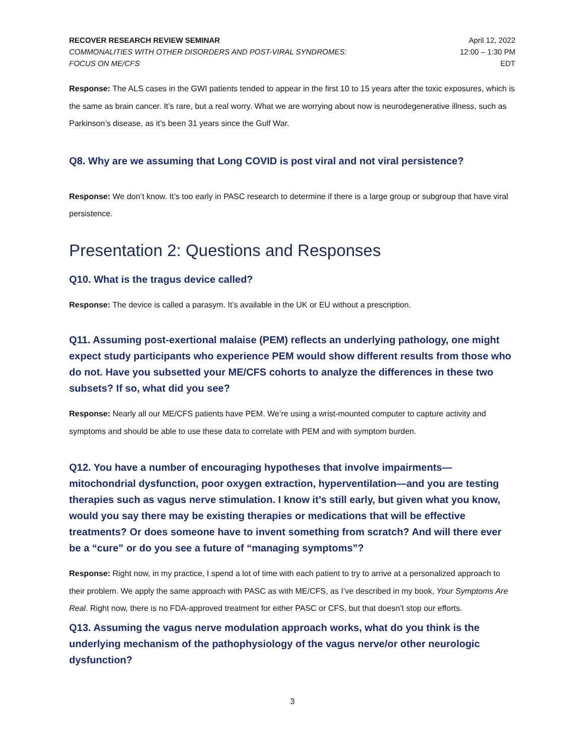RECOVER RESEARCH REVIEW SEMINAR
COMMONALITIES WITH OTHER DISORDERS AND POST-VIRAL SYNDROMES:
FOCUS ON ME/CFS
April 12, 2022
12:00 – 1:30 PM
EDT
Response: The ALS cases in the GWI patients tended to appear in the first 10 to 15 years after the toxic exposures, which is the same as brain cancer. It’s rare, but a real worry. What we are worrying about now is neurodegenerative illness, such as Parkinson’s disease, as it’s been 31 years since the Gulf War.
Q8. Why are we assuming that Long COVID is post viral and not viral persistence?
Response: We don’t know. It’s too early in PASC research to determine if there is a large group or subgroup that have viral persistence.
Presentation 2: Questions and Responses
Q10. What is the tragus device called?
Response: The device is called a parasym. It’s available in the UK or EU without a prescription.
Q11. Assuming post-exertional malaise (PEM) reflects an underlying pathology, one might expect study participants who experience PEM would show different results from those who do not. Have you subsetted your ME/CFS cohorts to analyze the differences in these two subsets? If so, what did you see?
Response: Nearly all our ME/CFS patients have PEM. We’re using a wrist-mounted computer to capture activity and symptoms and should be able to use these data to correlate with PEM and with symptom burden.
Q12. You have a number of encouraging hypotheses that involve impairments—mitochondrial dysfunction, poor oxygen extraction, hyperventilation—and you are testing therapies such as vagus nerve stimulation. I know it’s still early, but given what you know, would you say there may be existing therapies or medications that will be effective treatments? Or does someone have to invent something from scratch? And will there ever be a “cure” or do you see a future of “managing symptoms”?
Response: Right now, in my practice, I spend a lot of time with each patient to try to arrive at a personalized approach to their problem. We apply the same approach with PASC as with ME/CFS, as I’ve described in my book, Your Symptoms Are Real. Right now, there is no FDA-approved treatment for either PASC or CFS, but that doesn’t stop our efforts.
Q13. Assuming the vagus nerve modulation approach works, what do you think is the underlying mechanism of the pathophysiology of the vagus nerve/or other neurologic dysfunction?
3